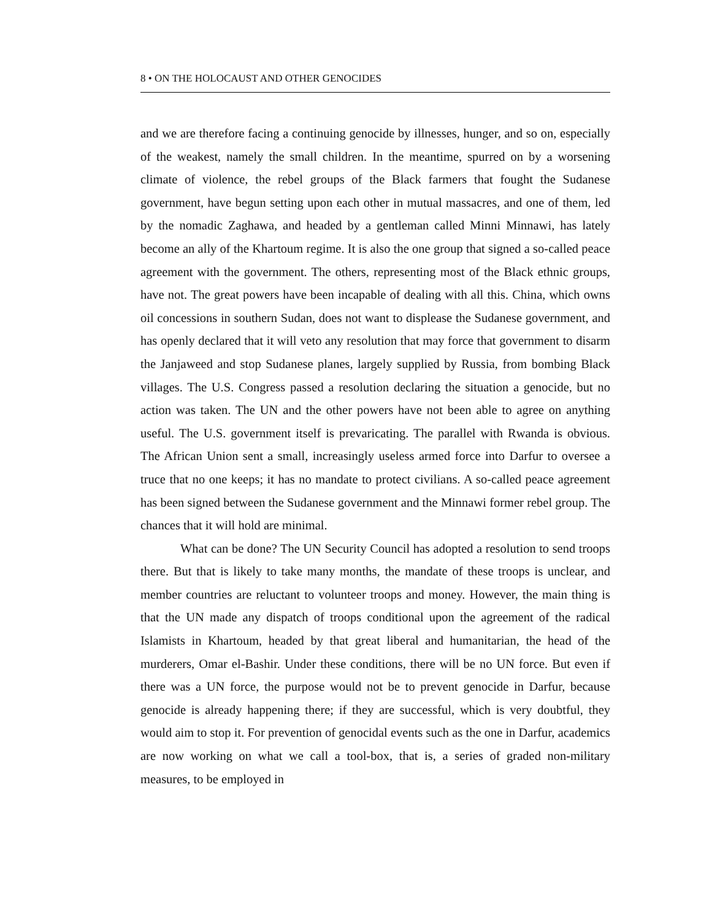8 • ON THE HOLOCAUST AND OTHER GENOCIDES
and we are therefore facing a continuing genocide by illnesses, hunger, and so on, especially of the weakest, namely the small children. In the meantime, spurred on by a worsening climate of violence, the rebel groups of the Black farmers that fought the Sudanese government, have begun setting upon each other in mutual massacres, and one of them, led by the nomadic Zaghawa, and headed by a gentleman called Minni Minnawi, has lately become an ally of the Khartoum regime. It is also the one group that signed a so-called peace agreement with the government. The others, representing most of the Black ethnic groups, have not. The great powers have been incapable of dealing with all this. China, which owns oil concessions in southern Sudan, does not want to displease the Sudanese government, and has openly declared that it will veto any resolution that may force that government to disarm the Janjaweed and stop Sudanese planes, largely supplied by Russia, from bombing Black villages. The U.S. Congress passed a resolution declaring the situation a genocide, but no action was taken. The UN and the other powers have not been able to agree on anything useful. The U.S. government itself is prevaricating. The parallel with Rwanda is obvious. The African Union sent a small, increasingly useless armed force into Darfur to oversee a truce that no one keeps; it has no mandate to protect civilians. A so-called peace agreement has been signed between the Sudanese government and the Minnawi former rebel group. The chances that it will hold are minimal.
What can be done? The UN Security Council has adopted a resolution to send troops there. But that is likely to take many months, the mandate of these troops is unclear, and member countries are reluctant to volunteer troops and money. However, the main thing is that the UN made any dispatch of troops conditional upon the agreement of the radical Islamists in Khartoum, headed by that great liberal and humanitarian, the head of the murderers, Omar el-Bashir. Under these conditions, there will be no UN force. But even if there was a UN force, the purpose would not be to prevent genocide in Darfur, because genocide is already happening there; if they are successful, which is very doubtful, they would aim to stop it. For prevention of genocidal events such as the one in Darfur, academics are now working on what we call a tool-box, that is, a series of graded non-military measures, to be employed in